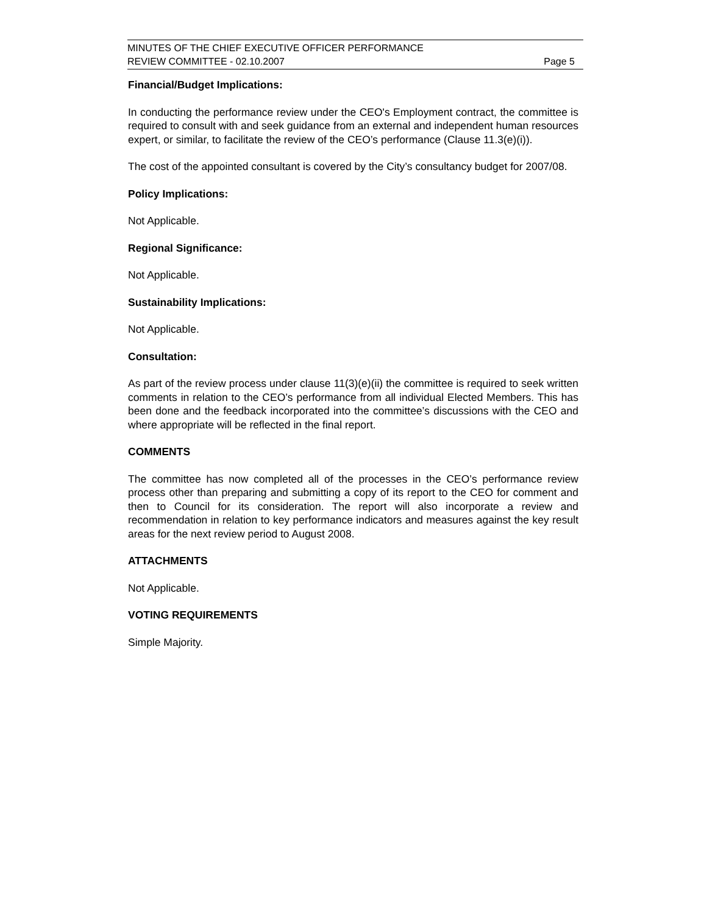MINUTES OF THE CHIEF EXECUTIVE OFFICER PERFORMANCE
REVIEW COMMITTEE - 02.10.2007 Page 5
Financial/Budget Implications:
In conducting the performance review under the CEO's Employment contract, the committee is required to consult with and seek guidance from an external and independent human resources expert, or similar, to facilitate the review of the CEO’s performance (Clause 11.3(e)(i)).
The cost of the appointed consultant is covered by the City’s consultancy budget for 2007/08.
Policy Implications:
Not Applicable.
Regional Significance:
Not Applicable.
Sustainability Implications:
Not Applicable.
Consultation:
As part of the review process under clause 11(3)(e)(ii) the committee is required to seek written comments in relation to the CEO’s performance from all individual Elected Members. This has been done and the feedback incorporated into the committee’s discussions with the CEO and where appropriate will be reflected in the final report.
COMMENTS
The committee has now completed all of the processes in the CEO’s performance review process other than preparing and submitting a copy of its report to the CEO for comment and then to Council for its consideration. The report will also incorporate a review and recommendation in relation to key performance indicators and measures against the key result areas for the next review period to August 2008.
ATTACHMENTS
Not Applicable.
VOTING REQUIREMENTS
Simple Majority.